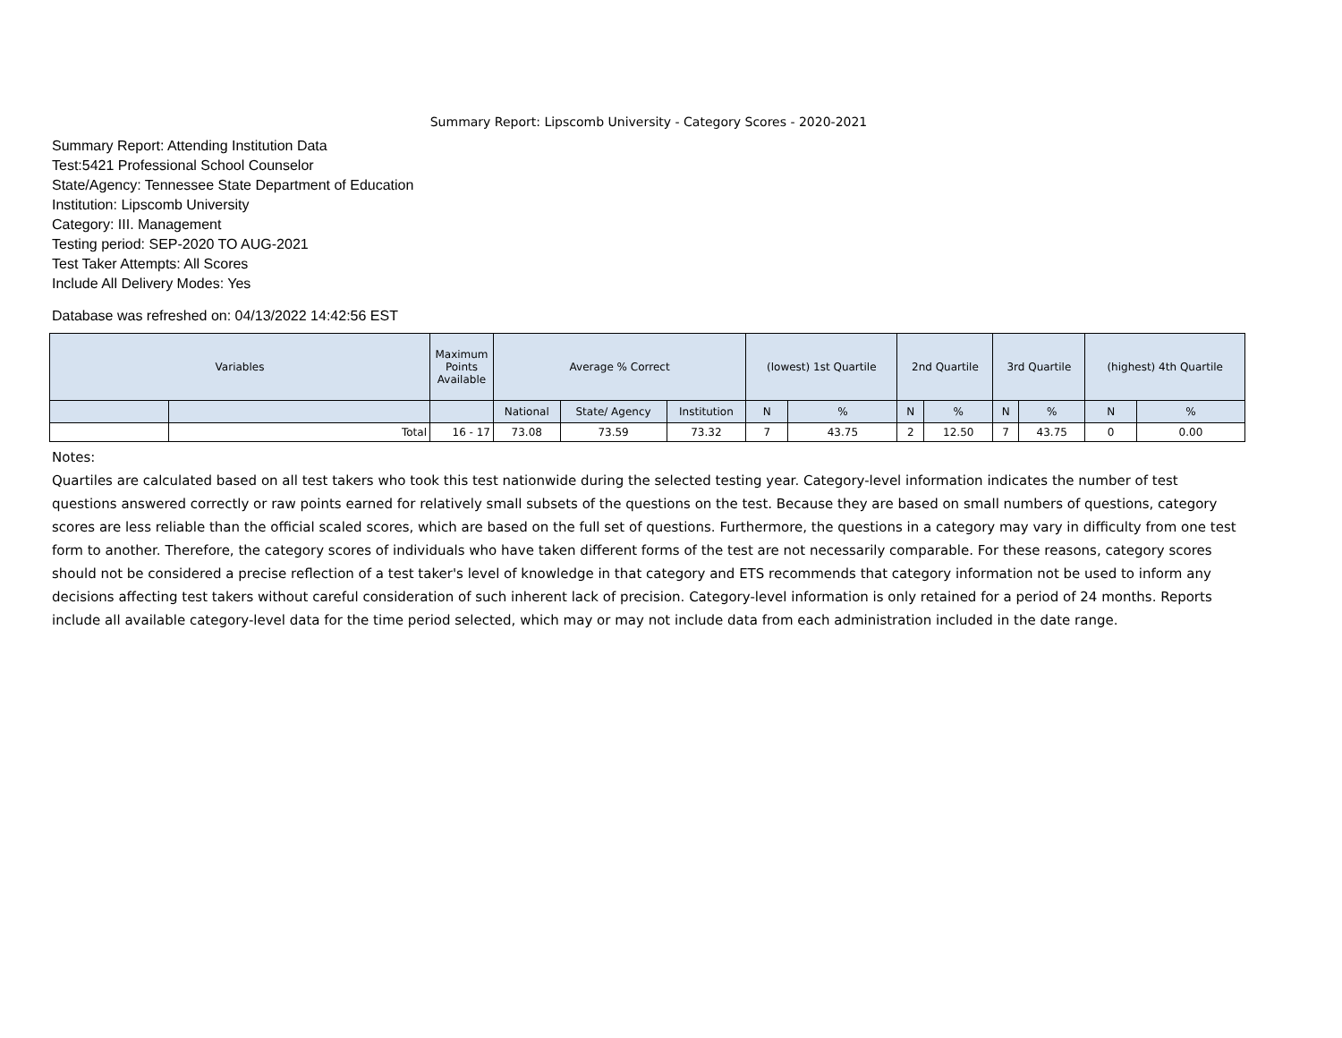Summary Report: Lipscomb University - Category Scores - 2020-2021
Summary Report: Attending Institution Data
Test:5421 Professional School Counselor
State/Agency: Tennessee State Department of Education
Institution: Lipscomb University
Category: III. Management
Testing period: SEP-2020 TO AUG-2021
Test Taker Attempts: All Scores
Include All Delivery Modes: Yes
Database was refreshed on: 04/13/2022 14:42:56 EST
| Variables | | Maximum Points Available | Average % Correct | | | (lowest) 1st Quartile | | 2nd Quartile | | 3rd Quartile | | (highest) 4th Quartile | |
| --- | --- | --- | --- | --- | --- | --- | --- | --- | --- | --- | --- | --- | --- |
| | | | National | State/ Agency | Institution | N | % | N | % | N | % | N | % |
| | Total | 16 - 17 | 73.08 | 73.59 | 73.32 | 7 | 43.75 | 2 | 12.50 | 7 | 43.75 | 0 | 0.00 |
Notes:
Quartiles are calculated based on all test takers who took this test nationwide during the selected testing year. Category-level information indicates the number of test questions answered correctly or raw points earned for relatively small subsets of the questions on the test. Because they are based on small numbers of questions, category scores are less reliable than the official scaled scores, which are based on the full set of questions. Furthermore, the questions in a category may vary in difficulty from one test form to another. Therefore, the category scores of individuals who have taken different forms of the test are not necessarily comparable. For these reasons, category scores should not be considered a precise reflection of a test taker's level of knowledge in that category and ETS recommends that category information not be used to inform any decisions affecting test takers without careful consideration of such inherent lack of precision. Category-level information is only retained for a period of 24 months. Reports include all available category-level data for the time period selected, which may or may not include data from each administration included in the date range.